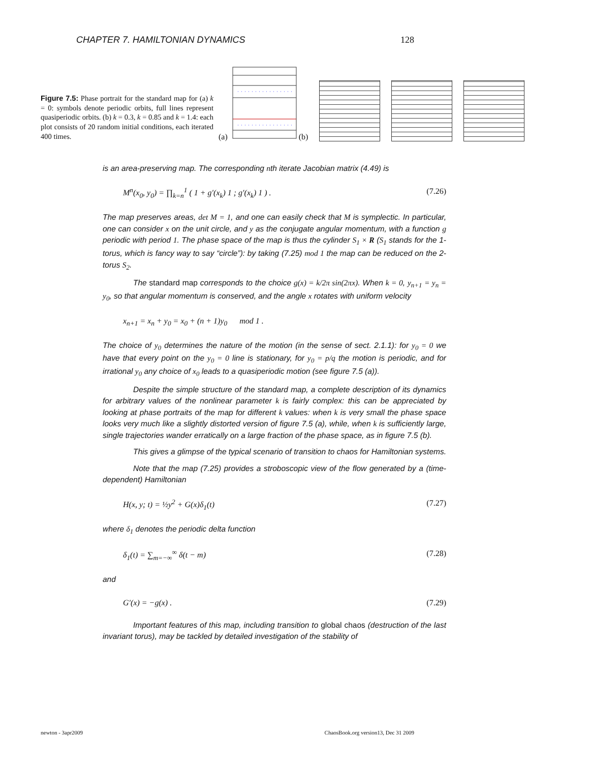CHAPTER 7. HAMILTONIAN DYNAMICS 128
Figure 7.5: Phase portrait for the standard map for (a) k = 0: symbols denote periodic orbits, full lines represent quasiperiodic orbits. (b) k = 0.3, k = 0.85 and k = 1.4: each plot consists of 20 random initial conditions, each iterated 400 times.
(a) (b)
is an area-preserving map. The corresponding nth iterate Jacobian matrix (4.49) is
M<sup>n</sup>(x<sub>0</sub>, y<sub>0</sub>) = ∏<sub>k=n</sub><sup>1</sup> ( 1 + g′(x<sub>k</sub>) 1 ; g′(x<sub>k</sub>) 1 ) . (7.26)
The map preserves areas, det M = 1, and one can easily check that M is symplectic. In particular, one can consider x on the unit circle, and y as the conjugate angular momentum, with a function g periodic with period 1. The phase space of the map is thus the cylinder S<sub>1</sub> × R (S<sub>1</sub> stands for the 1-torus, which is fancy way to say “circle”): by taking (7.25) mod 1 the map can be reduced on the 2-torus S<sub>2</sub>.
The standard map corresponds to the choice g(x) = k/2π sin(2πx). When k = 0, y<sub>n+1</sub> = y<sub>n</sub> = y<sub>0</sub>, so that angular momentum is conserved, and the angle x rotates with uniform velocity
x<sub>n+1</sub> = x<sub>n</sub> + y<sub>0</sub> = x<sub>0</sub> + (n + 1)y<sub>0</sub> mod 1 .
The choice of y<sub>0</sub> determines the nature of the motion (in the sense of sect. 2.1.1): for y<sub>0</sub> = 0 we have that every point on the y<sub>0</sub> = 0 line is stationary, for y<sub>0</sub> = p/q the motion is periodic, and for irrational y<sub>0</sub> any choice of x<sub>0</sub> leads to a quasiperiodic motion (see figure 7.5 (a)).
Despite the simple structure of the standard map, a complete description of its dynamics for arbitrary values of the nonlinear parameter k is fairly complex: this can be appreciated by looking at phase portraits of the map for different k values: when k is very small the phase space looks very much like a slightly distorted version of figure 7.5 (a), while, when k is sufficiently large, single trajectories wander erratically on a large fraction of the phase space, as in figure 7.5 (b).
This gives a glimpse of the typical scenario of transition to chaos for Hamiltonian systems.
Note that the map (7.25) provides a stroboscopic view of the flow generated by a (time-dependent) Hamiltonian
H(x, y; t) = ½y<sup>2</sup> + G(x)δ<sub>1</sub>(t) (7.27)
where δ<sub>1</sub> denotes the periodic delta function
δ<sub>1</sub>(t) = ∑<sub>m=−∞</sub><sup>∞</sup> δ(t − m) (7.28)
and
G′(x) = −g(x) . (7.29)
Important features of this map, including transition to global chaos (destruction of the last invariant torus), may be tackled by detailed investigation of the stability of
newton - 3apr2009 ChaosBook.org version13, Dec 31 2009